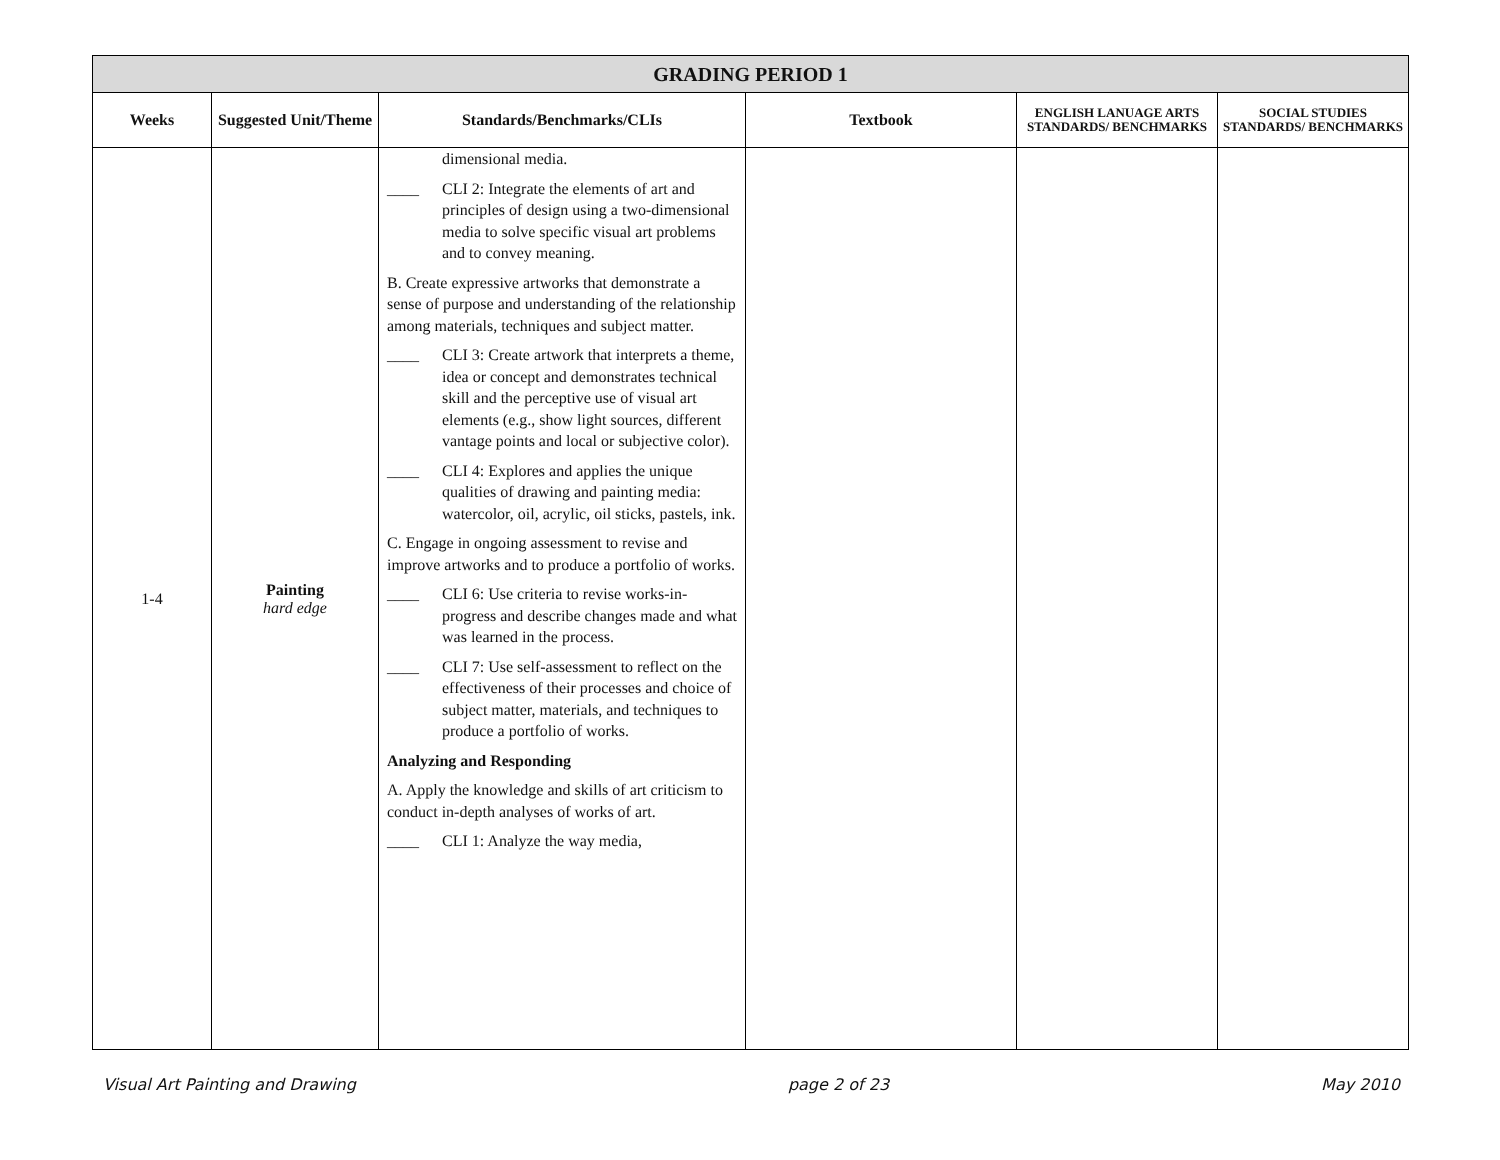| GRADING PERIOD 1 | | | | | |
| --- | --- | --- | --- | --- | --- |
| Weeks | Suggested Unit/Theme | Standards/Benchmarks/CLIs | Textbook | ENGLISH LANUAGE ARTS STANDARDS/ BENCHMARKS | SOCIAL STUDIES STANDARDS/ BENCHMARKS |
| 1-4 | Painting hard edge | dimensional media. ____ CLI 2: Integrate the elements of art and principles of design using a two-dimensional media to solve specific visual art problems and to convey meaning. B. Create expressive artworks that demonstrate a sense of purpose and understanding of the relationship among materials, techniques and subject matter. ____ CLI 3: Create artwork that interprets a theme, idea or concept and demonstrates technical skill and the perceptive use of visual art elements (e.g., show light sources, different vantage points and local or subjective color). ____ CLI 4: Explores and applies the unique qualities of drawing and painting media: watercolor, oil, acrylic, oil sticks, pastels, ink. C. Engage in ongoing assessment to revise and improve artworks and to produce a portfolio of works. ____ CLI 6: Use criteria to revise works-in-progress and describe changes made and what was learned in the process. ____ CLI 7: Use self-assessment to reflect on the effectiveness of their processes and choice of subject matter, materials, and techniques to produce a portfolio of works. Analyzing and Responding A. Apply the knowledge and skills of art criticism to conduct in-depth analyses of works of art. ____ CLI 1: Analyze the way media, | | | |
Visual Art Painting and Drawing page 2 of 23 May 2010